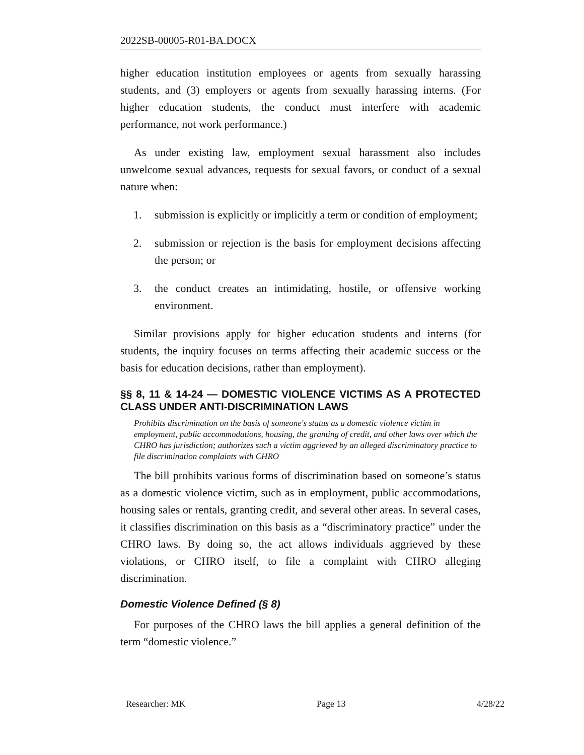2022SB-00005-R01-BA.DOCX
higher education institution employees or agents from sexually harassing students, and (3) employers or agents from sexually harassing interns. (For higher education students, the conduct must interfere with academic performance, not work performance.)
As under existing law, employment sexual harassment also includes unwelcome sexual advances, requests for sexual favors, or conduct of a sexual nature when:
1. submission is explicitly or implicitly a term or condition of employment;
2. submission or rejection is the basis for employment decisions affecting the person; or
3. the conduct creates an intimidating, hostile, or offensive working environment.
Similar provisions apply for higher education students and interns (for students, the inquiry focuses on terms affecting their academic success or the basis for education decisions, rather than employment).
§§ 8, 11 & 14-24 — DOMESTIC VIOLENCE VICTIMS AS A PROTECTED CLASS UNDER ANTI-DISCRIMINATION LAWS
Prohibits discrimination on the basis of someone's status as a domestic violence victim in employment, public accommodations, housing, the granting of credit, and other laws over which the CHRO has jurisdiction; authorizes such a victim aggrieved by an alleged discriminatory practice to file discrimination complaints with CHRO
The bill prohibits various forms of discrimination based on someone’s status as a domestic violence victim, such as in employment, public accommodations, housing sales or rentals, granting credit, and several other areas. In several cases, it classifies discrimination on this basis as a “discriminatory practice” under the CHRO laws. By doing so, the act allows individuals aggrieved by these violations, or CHRO itself, to file a complaint with CHRO alleging discrimination.
Domestic Violence Defined (§ 8)
For purposes of the CHRO laws the bill applies a general definition of the term “domestic violence.”
Researcher: MK Page 13 4/28/22